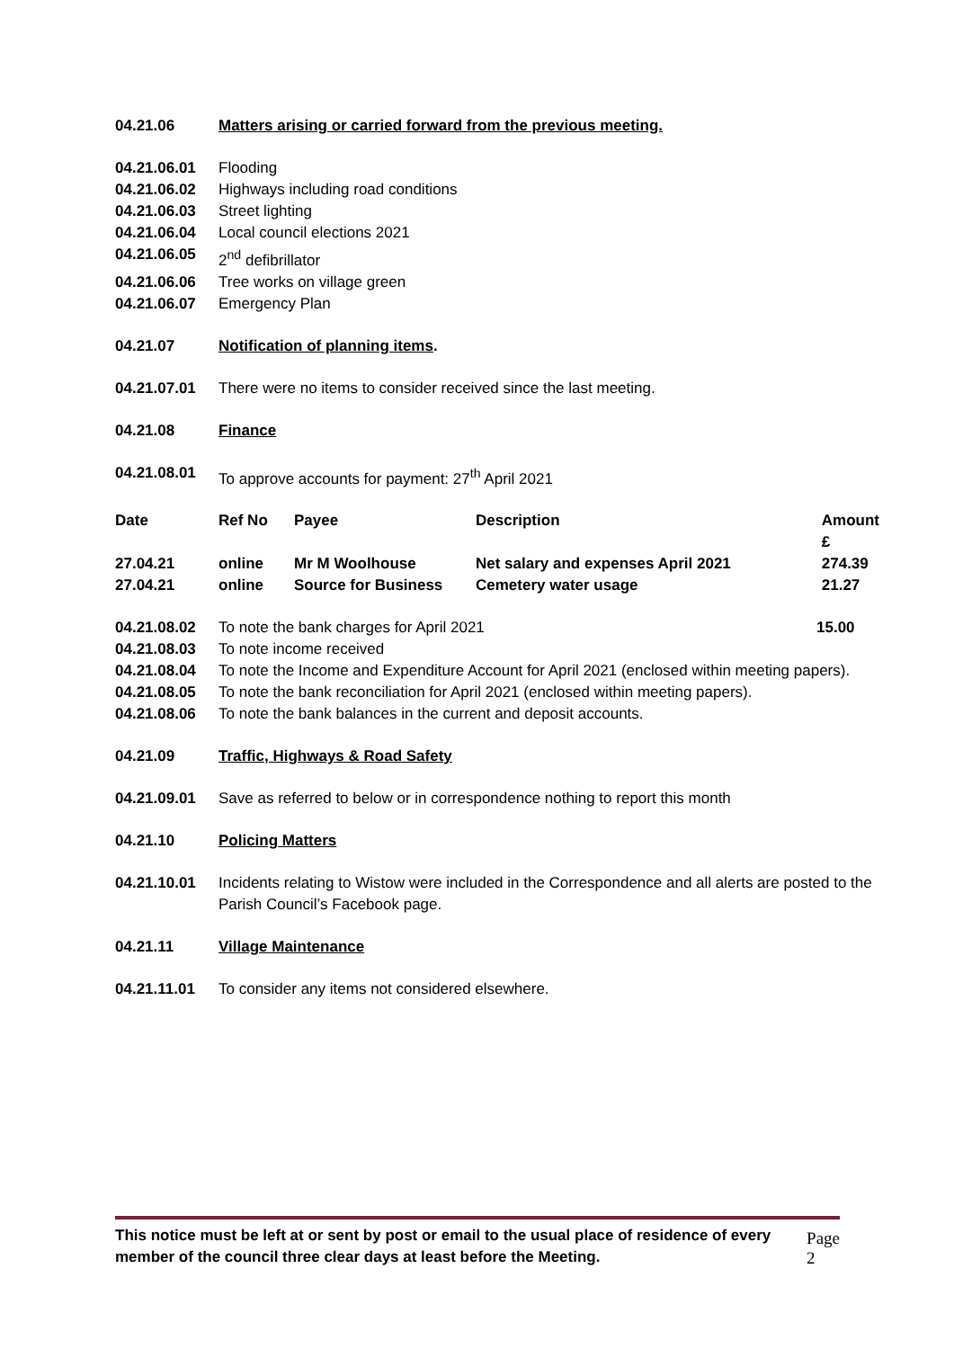04.21.06 Matters arising or carried forward from the previous meeting.
04.21.06.01 Flooding
04.21.06.02 Highways including road conditions
04.21.06.03 Street lighting
04.21.06.04 Local council elections 2021
04.21.06.05 2<sup>nd</sup> defibrillator
04.21.06.06 Tree works on village green
04.21.06.07 Emergency Plan
04.21.07 Notification of planning items.
04.21.07.01 There were no items to consider received since the last meeting.
04.21.08 Finance
04.21.08.01 To approve accounts for payment: 27<sup>th</sup> April 2021
| Date | Ref No | Payee | Description | Amount £ |
| --- | --- | --- | --- | --- |
| 27.04.21 | online | Mr M Woolhouse | Net salary and expenses April 2021 | 274.39 |
| 27.04.21 | online | Source for Business | Cemetery water usage | 21.27 |
04.21.08.02 To note the bank charges for April 2021 15.00
04.21.08.03 To note income received
04.21.08.04 To note the Income and Expenditure Account for April 2021 (enclosed within meeting papers).
04.21.08.05 To note the bank reconciliation for April 2021 (enclosed within meeting papers).
04.21.08.06 To note the bank balances in the current and deposit accounts.
04.21.09 Traffic, Highways & Road Safety
04.21.09.01 Save as referred to below or in correspondence nothing to report this month
04.21.10 Policing Matters
04.21.10.01 Incidents relating to Wistow were included in the Correspondence and all alerts are posted to the Parish Council’s Facebook page.
04.21.11 Village Maintenance
04.21.11.01 To consider any items not considered elsewhere.
This notice must be left at or sent by post or email to the usual place of residence of every member of the council three clear days at least before the Meeting. Page 2